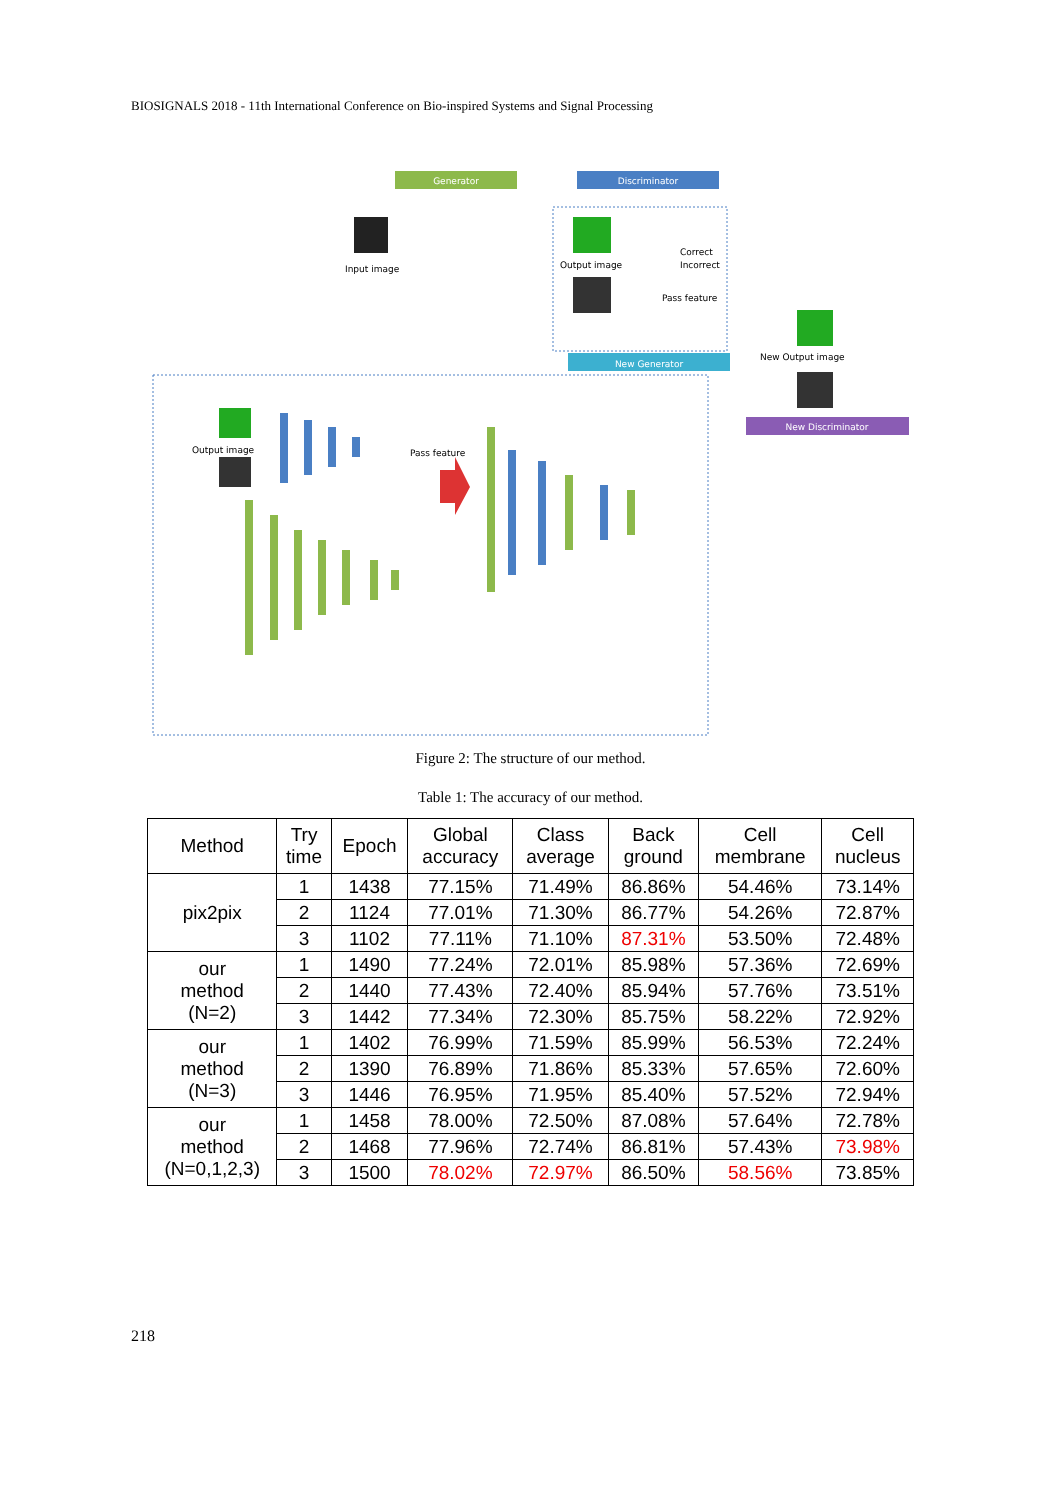BIOSIGNALS 2018 - 11th International Conference on Bio-inspired Systems and Signal Processing
Generator
Discriminator
Input image
Output image
Correct
Incorrect
Pass feature
New Generator
New Output image
New Discriminator
Output image
Pass feature
Figure 2: The structure of our method.
Table 1: The accuracy of our method.
| Method | Try time | Epoch | Global accuracy | Class average | Back ground | Cell membrane | Cell nucleus |
| --- | --- | --- | --- | --- | --- | --- | --- |
| pix2pix | 1 | 1438 | 77.15% | 71.49% | 86.86% | 54.46% | 73.14% |
| | 2 | 1124 | 77.01% | 71.30% | 86.77% | 54.26% | 72.87% |
| | 3 | 1102 | 77.11% | 71.10% | 87.31% | 53.50% | 72.48% |
| our method (N=2) | 1 | 1490 | 77.24% | 72.01% | 85.98% | 57.36% | 72.69% |
| | 2 | 1440 | 77.43% | 72.40% | 85.94% | 57.76% | 73.51% |
| | 3 | 1442 | 77.34% | 72.30% | 85.75% | 58.22% | 72.92% |
| our method (N=3) | 1 | 1402 | 76.99% | 71.59% | 85.99% | 56.53% | 72.24% |
| | 2 | 1390 | 76.89% | 71.86% | 85.33% | 57.65% | 72.60% |
| | 3 | 1446 | 76.95% | 71.95% | 85.40% | 57.52% | 72.94% |
| our method (N=0,1,2,3) | 1 | 1458 | 78.00% | 72.50% | 87.08% | 57.64% | 72.78% |
| | 2 | 1468 | 77.96% | 72.74% | 86.81% | 57.43% | 73.98% |
| | 3 | 1500 | 78.02% | 72.97% | 86.50% | 58.56% | 73.85% |
218